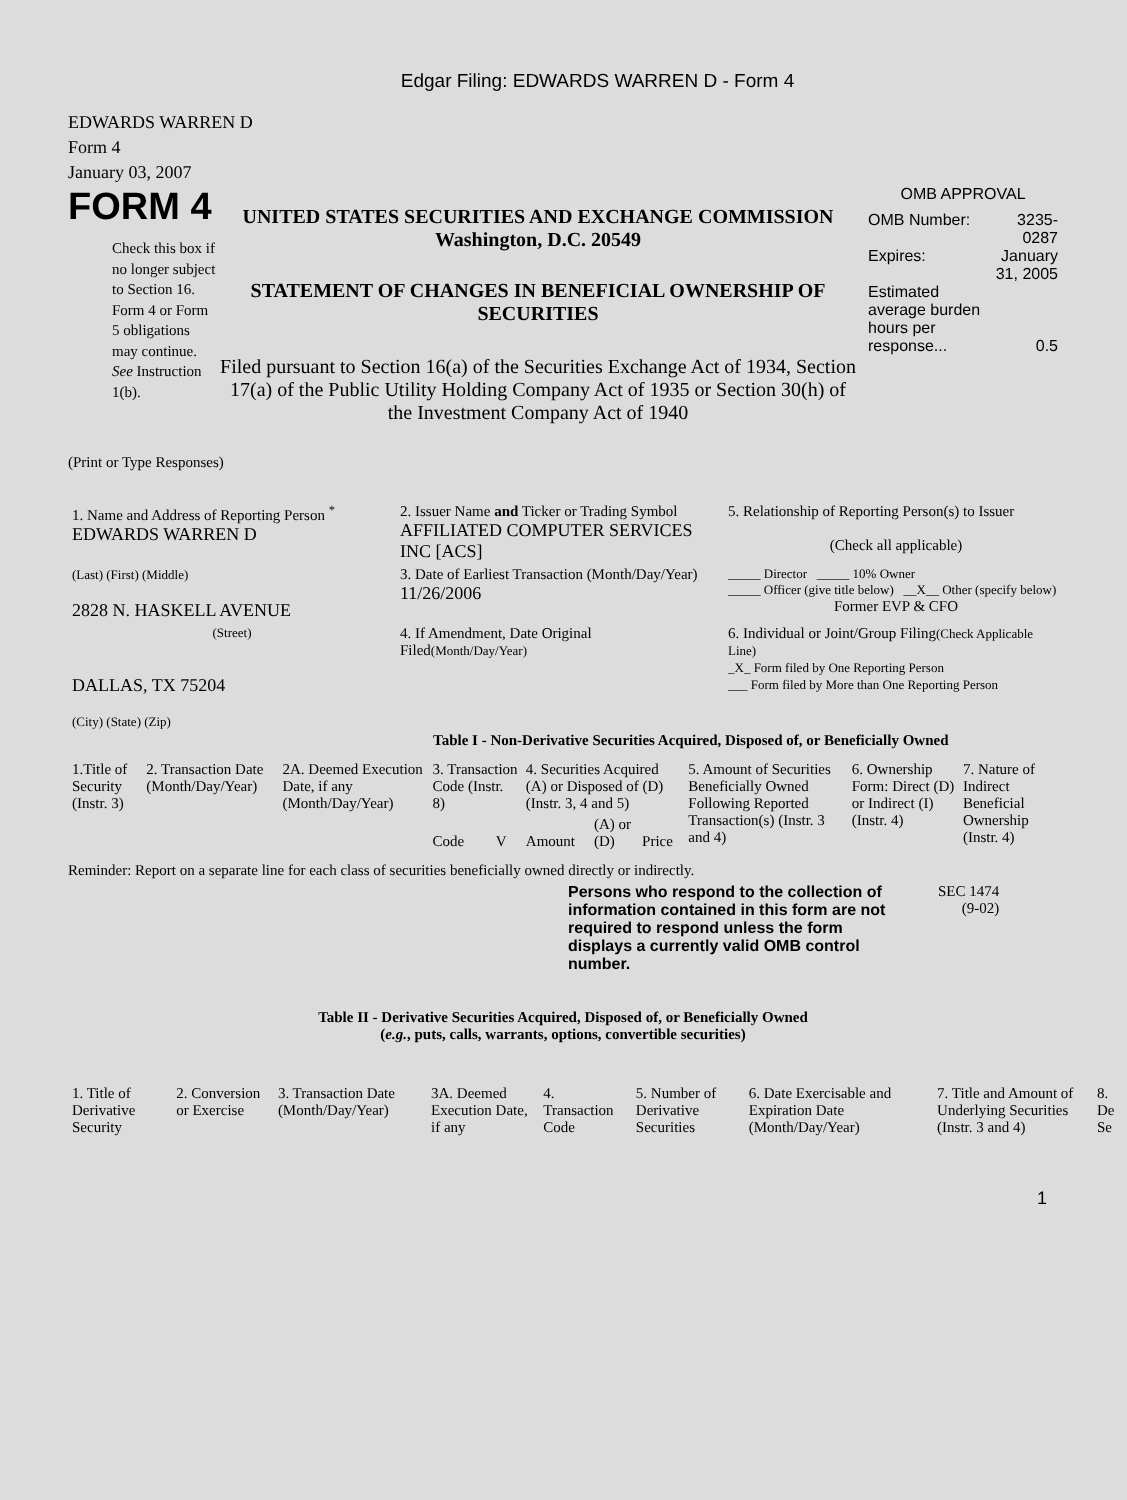Edgar Filing: EDWARDS WARREN D - Form 4
EDWARDS WARREN D
Form 4
January 03, 2007
FORM 4
Check this box if no longer subject to Section 16. Form 4 or Form 5 obligations may continue. See Instruction 1(b).
UNITED STATES SECURITIES AND EXCHANGE COMMISSION
Washington, D.C. 20549
STATEMENT OF CHANGES IN BENEFICIAL OWNERSHIP OF SECURITIES
Filed pursuant to Section 16(a) of the Securities Exchange Act of 1934, Section 17(a) of the Public Utility Holding Company Act of 1935 or Section 30(h) of the Investment Company Act of 1940
OMB APPROVAL
| OMB Number: | 3235-0287 |
| Expires: | January 31, 2005 |
| Estimated average burden hours per response... | 0.5 |
(Print or Type Responses)
| 1. Name and Address of Reporting Person <sup>*</sup> EDWARDS WARREN D | 2. Issuer Name and Ticker or Trading Symbol AFFILIATED COMPUTER SERVICES INC [ACS] | 5. Relationship of Reporting Person(s) to Issuer (Check all applicable) |
| (Last) (First) (Middle) 2828 N. HASKELL AVENUE | 3. Date of Earliest Transaction (Month/Day/Year) 11/26/2006 | _____ Director _____ 10% Owner _____ Officer (give title below) __X__ Other (specify below) Former EVP & CFO |
| (Street) DALLAS, TX 75204 (City) (State) (Zip) | 4. If Amendment, Date Original Filed (Month/Day/Year) | 6. Individual or Joint/Group Filing (Check Applicable Line) _X_ Form filed by One Reporting Person ___ Form filed by More than One Reporting Person |
Table I - Non-Derivative Securities Acquired, Disposed of, or Beneficially Owned
| 1.Title of Security (Instr. 3) | 2. Transaction Date (Month/Day/Year) | 2A. Deemed Execution Date, if any (Month/Day/Year) | 3. Transaction Code (Instr. 8) | | 4. Securities Acquired (A) or Disposed of (D) (Instr. 3, 4 and 5) | | | 5. Amount of Securities Beneficially Owned Following Reported Transaction(s) (Instr. 3 and 4) | 6. Ownership Form: Direct (D) or Indirect (I) (Instr. 4) | 7. Nature of Indirect Beneficial Ownership (Instr. 4) |
| --- | --- | --- | --- | --- | --- | --- | --- | --- | --- | --- |
| | | | Code | V | Amount | (A) or (D) | Price | | | |
Reminder: Report on a separate line for each class of securities beneficially owned directly or indirectly.
Persons who respond to the collection of information contained in this form are not required to respond unless the form displays a currently valid OMB control number.
SEC 1474
(9-02)
Table II - Derivative Securities Acquired, Disposed of, or Beneficially Owned
(e.g., puts, calls, warrants, options, convertible securities)
| 1. Title of Derivative Security | 2. Conversion or Exercise | 3. Transaction Date (Month/Day/Year) | 3A. Deemed Execution Date, if any | 4. Transaction Code | 5. Number of Derivative Securities | 6. Date Exercisable and Expiration Date (Month/Day/Year) | 7. Title and Amount of Underlying Securities (Instr. 3 and 4) | 8. De Se |
| --- | --- | --- | --- | --- | --- | --- | --- | --- |
1